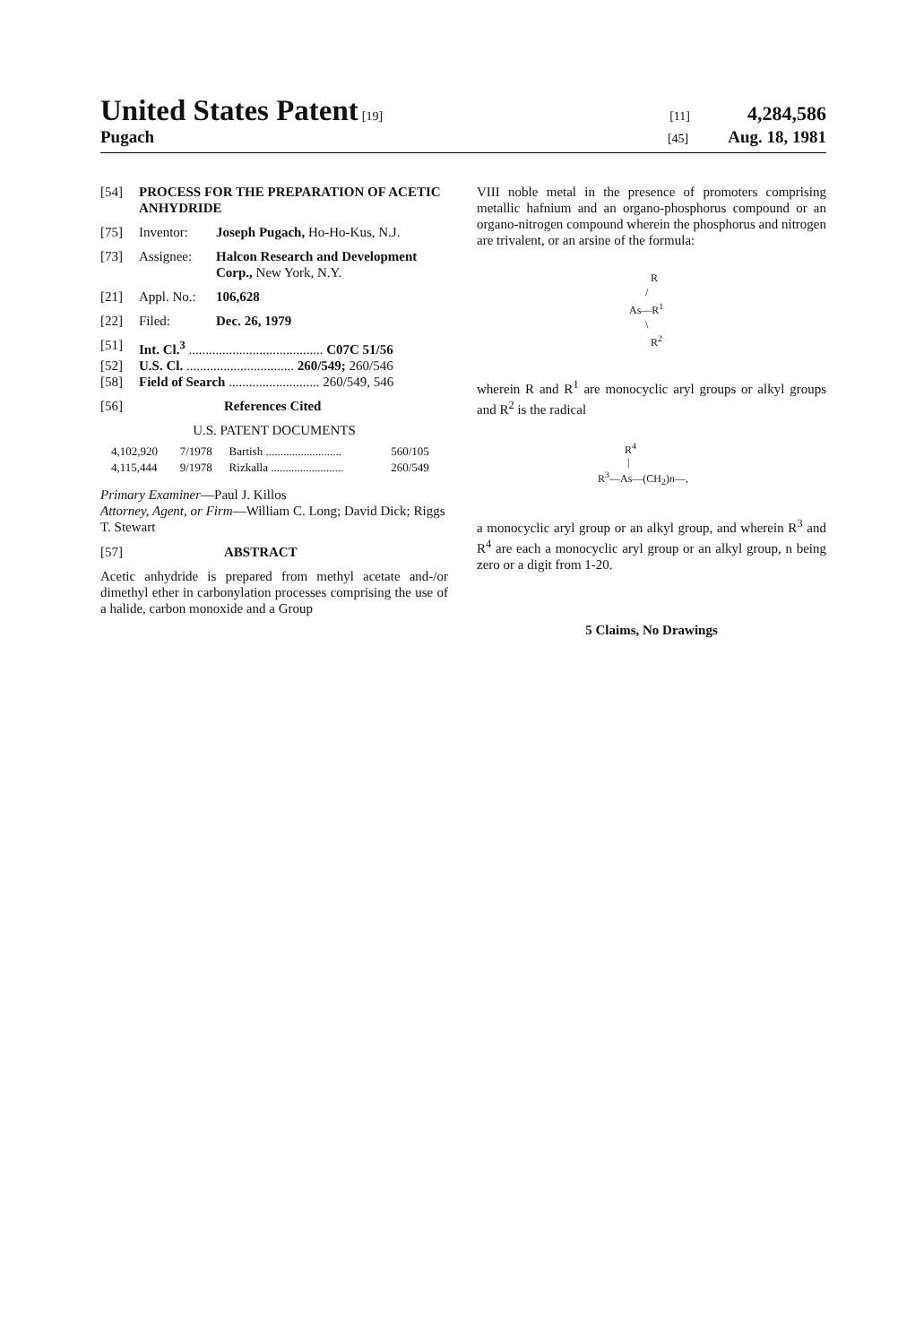United States Patent [19] [11] 4,284,586
Pugach [45] Aug. 18, 1981
[54] PROCESS FOR THE PREPARATION OF ACETIC ANHYDRIDE
[75] Inventor: Joseph Pugach, Ho-Ho-Kus, N.J.
[73] Assignee: Halcon Research and Development Corp., New York, N.Y.
[21] Appl. No.: 106,628
[22] Filed: Dec. 26, 1979
[51] Int. Cl.<sup>3</sup> ........................................ C07C 51/56
[52] U.S. Cl. ................................ 260/549; 260/546
[58] Field of Search ........................... 260/549, 546
[56] References Cited
U.S. PATENT DOCUMENTS
| 4,102,920 | 7/1978 | Bartish .......................... | 560/105 |
| 4,115,444 | 9/1978 | Rizkalla ......................... | 260/549 |
Primary Examiner—Paul J. Killos
Attorney, Agent, or Firm—William C. Long; David Dick; Riggs T. Stewart
[57] ABSTRACT
Acetic anhydride is prepared from methyl acetate and-/or dimethyl ether in carbonylation processes comprising the use of a halide, carbon monoxide and a Group
VIII noble metal in the presence of promoters comprising metallic hafnium and an organo-phosphorus compound or an organo-nitrogen compound wherein the phosphorus and nitrogen are trivalent, or an arsine of the formula:
R
/
As—R<sup>1</sup>
\
R<sup>2</sup>
wherein R and R<sup>1</sup> are monocyclic aryl groups or alkyl groups and R<sup>2</sup> is the radical
R<sup>4</sup>
|
R<sup>3</sup>—As—(CH<sub>2</sub>)n—,
a monocyclic aryl group or an alkyl group, and wherein R<sup>3</sup> and R<sup>4</sup> are each a monocyclic aryl group or an alkyl group, n being zero or a digit from 1-20.
5 Claims, No Drawings